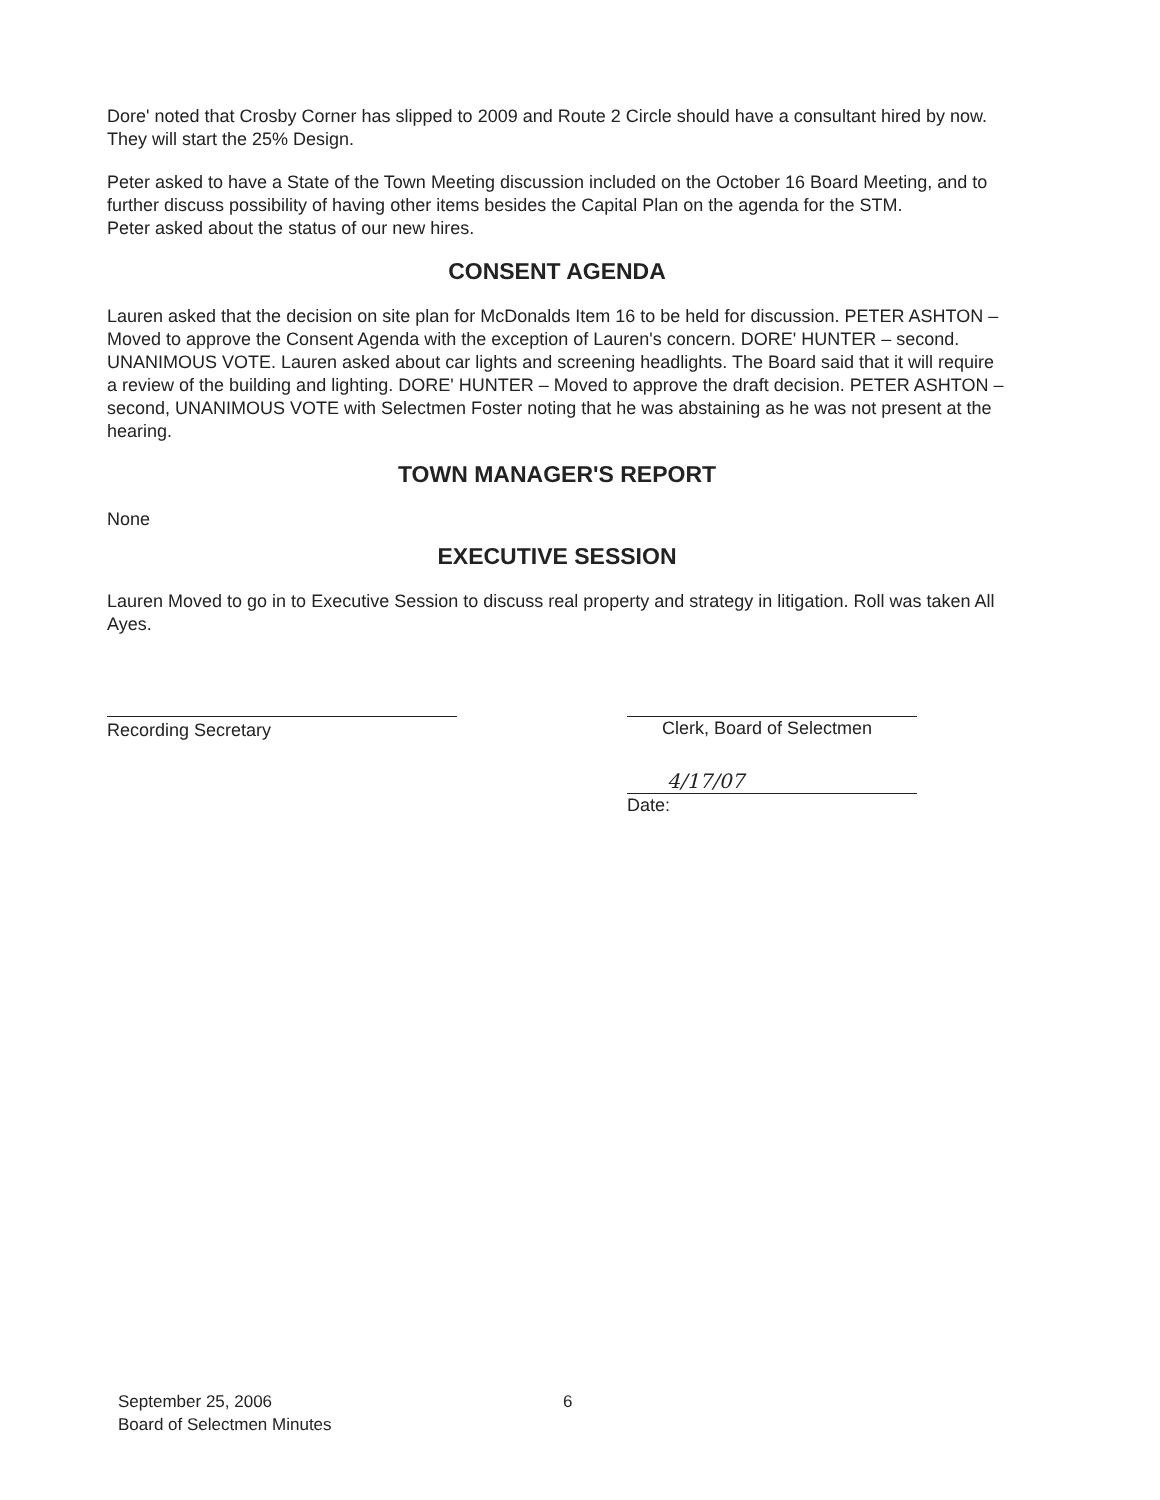Dore' noted that Crosby Corner has slipped to 2009 and Route 2 Circle should have a consultant hired by now. They will start the 25% Design.
Peter asked to have a State of the Town Meeting discussion included on the October 16 Board Meeting, and to further discuss possibility of having other items besides the Capital Plan on the agenda for the STM.
Peter asked about the status of our new hires.
CONSENT AGENDA
Lauren asked that the decision on site plan for McDonalds Item 16 to be held for discussion. PETER ASHTON – Moved to approve the Consent Agenda with the exception of Lauren's concern. DORE' HUNTER – second. UNANIMOUS VOTE. Lauren asked about car lights and screening headlights. The Board said that it will require a review of the building and lighting. DORE' HUNTER – Moved to approve the draft decision. PETER ASHTON – second, UNANIMOUS VOTE with Selectmen Foster noting that he was abstaining as he was not present at the hearing.
TOWN MANAGER'S REPORT
None
EXECUTIVE SESSION
Lauren Moved to go in to Executive Session to discuss real property and strategy in litigation. Roll was taken All Ayes.
Recording Secretary Clerk, Board of Selectmen
4/17/07
Date:
September 25, 2006
Board of Selectmen Minutes
6